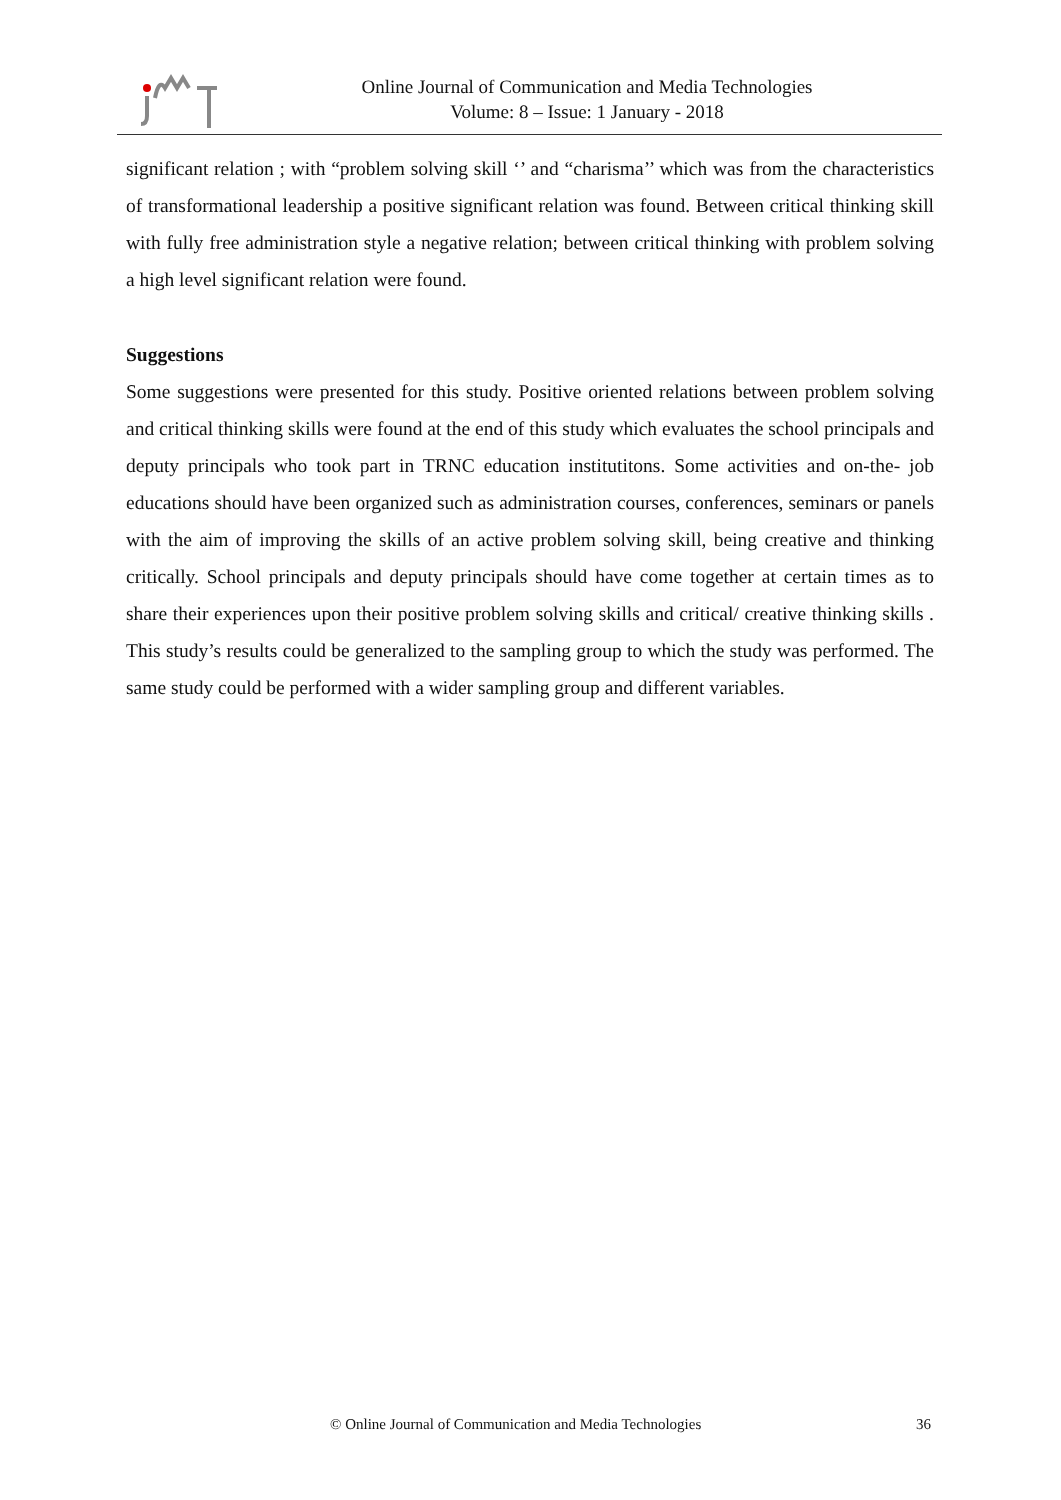Online Journal of Communication and Media Technologies
Volume: 8 – Issue: 1 January - 2018
significant relation ; with “problem solving skill ‘’ and “charisma’’ which was from the characteristics of transformational leadership a positive significant relation was found. Between critical thinking skill with fully free administration style a negative relation; between critical thinking with problem solving a high level significant relation were found.
Suggestions
Some suggestions were presented for this study. Positive oriented relations between problem solving and critical thinking skills were found at the end of this study which evaluates the school principals and deputy principals who took part in TRNC education institutitons. Some activities and on-the- job educations should have been organized such as administration courses, conferences, seminars or panels with the aim of improving the skills of an active problem solving skill, being creative and thinking critically. School principals and deputy principals should have come together at certain times as to share their experiences upon their positive problem solving skills and critical/ creative thinking skills . This study’s results could be generalized to the sampling group to which the study was performed. The same study could be performed with a wider sampling group and different variables.
© Online Journal of Communication and Media Technologies 36